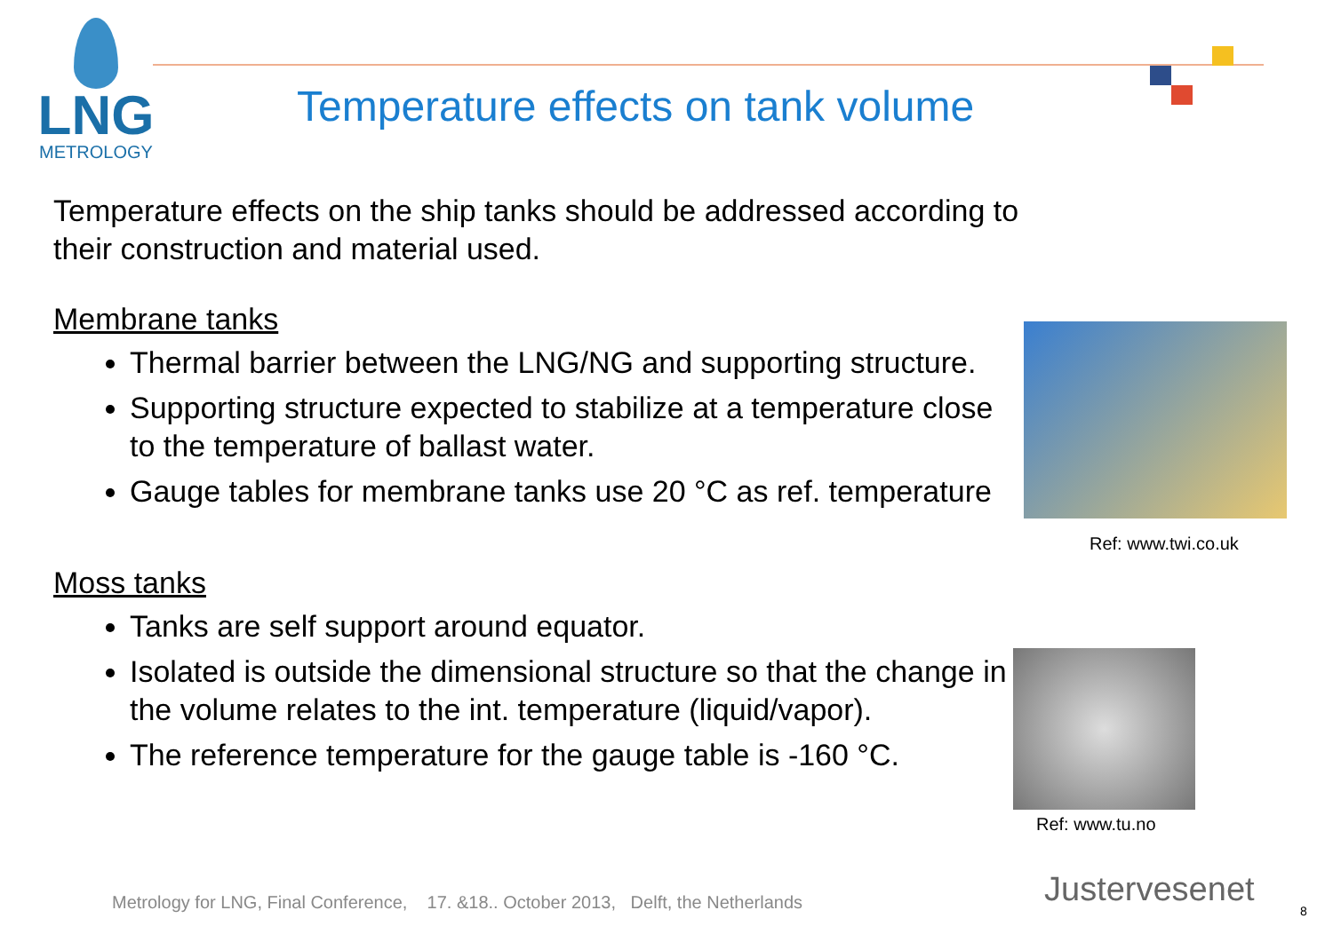LNG
METROLOGY
Temperature effects on tank volume
Temperature effects on the ship tanks should be addressed according to their construction and material used.
Membrane tanks
Thermal barrier between the LNG/NG and supporting structure.
Supporting structure expected to stabilize at a temperature close to the temperature of ballast water.
Gauge tables for membrane tanks use 20 °C as ref. temperature
Moss tanks
Tanks are self support around equator.
Isolated is outside the dimensional structure so that the change in the volume relates to the int. temperature (liquid/vapor).
The reference temperature for the gauge table is -160 °C.
Ref: www.twi.co.uk
Ref: www.tu.no
Metrology for LNG, Final Conference, 17. &18.. October 2013, Delft, the Netherlands
Justervesenet
8